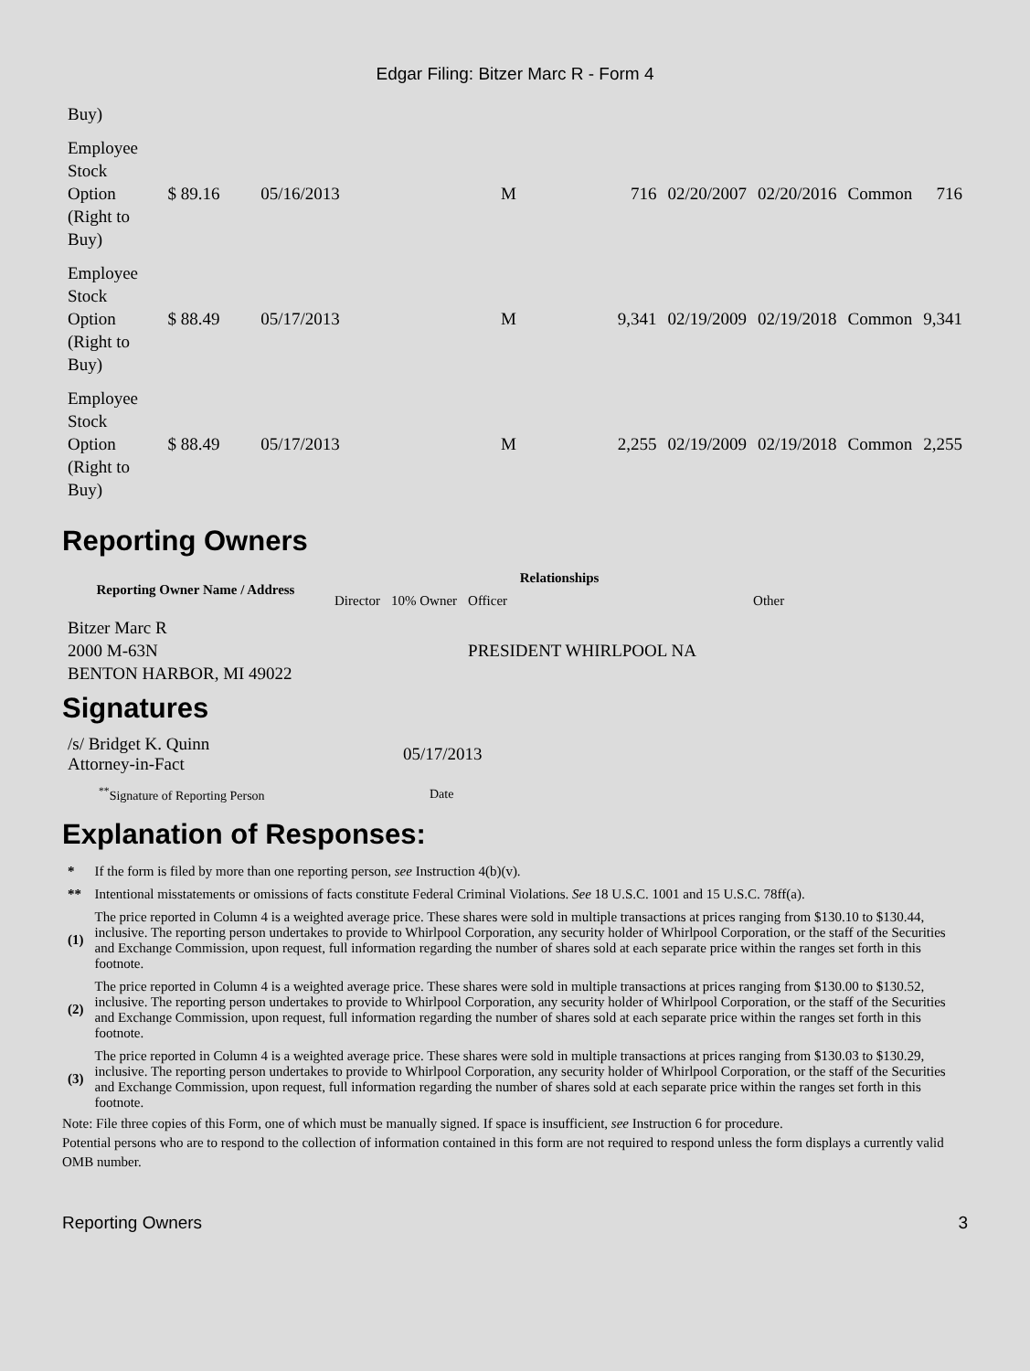Edgar Filing: Bitzer Marc R - Form 4
| Buy) | | | | | | | | |
| Employee Stock Option (Right to Buy) | $ 89.16 | 05/16/2013 | M | 716 | 02/20/2007 | 02/20/2016 | Common | 716 |
| Employee Stock Option (Right to Buy) | $ 88.49 | 05/17/2013 | M | 9,341 | 02/19/2009 | 02/19/2018 | Common | 9,341 |
| Employee Stock Option (Right to Buy) | $ 88.49 | 05/17/2013 | M | 2,255 | 02/19/2009 | 02/19/2018 | Common | 2,255 |
Reporting Owners
| Reporting Owner Name / Address | Relationships | | | |
| --- | --- | --- | --- | --- |
| | Director | 10% Owner | Officer | Other |
| Bitzer Marc R 2000 M-63N BENTON HARBOR, MI 49022 | | | PRESIDENT WHIRLPOOL NA | |
Signatures
| /s/ Bridget K. Quinn Attorney-in-Fact | 05/17/2013 |
| <sup>**</sup> Signature of Reporting Person | Date |
Explanation of Responses:
| * | If the form is filed by more than one reporting person, see Instruction 4(b)(v). |
| ** | Intentional misstatements or omissions of facts constitute Federal Criminal Violations. See 18 U.S.C. 1001 and 15 U.S.C. 78ff(a). |
| (1) | The price reported in Column 4 is a weighted average price. These shares were sold in multiple transactions at prices ranging from $130.10 to $130.44, inclusive. The reporting person undertakes to provide to Whirlpool Corporation, any security holder of Whirlpool Corporation, or the staff of the Securities and Exchange Commission, upon request, full information regarding the number of shares sold at each separate price within the ranges set forth in this footnote. |
| (2) | The price reported in Column 4 is a weighted average price. These shares were sold in multiple transactions at prices ranging from $130.00 to $130.52, inclusive. The reporting person undertakes to provide to Whirlpool Corporation, any security holder of Whirlpool Corporation, or the staff of the Securities and Exchange Commission, upon request, full information regarding the number of shares sold at each separate price within the ranges set forth in this footnote. |
| (3) | The price reported in Column 4 is a weighted average price. These shares were sold in multiple transactions at prices ranging from $130.03 to $130.29, inclusive. The reporting person undertakes to provide to Whirlpool Corporation, any security holder of Whirlpool Corporation, or the staff of the Securities and Exchange Commission, upon request, full information regarding the number of shares sold at each separate price within the ranges set forth in this footnote. |
Note: File three copies of this Form, one of which must be manually signed. If space is insufficient, see Instruction 6 for procedure.
Potential persons who are to respond to the collection of information contained in this form are not required to respond unless the form displays a currently valid OMB number.
Reporting Owners 3